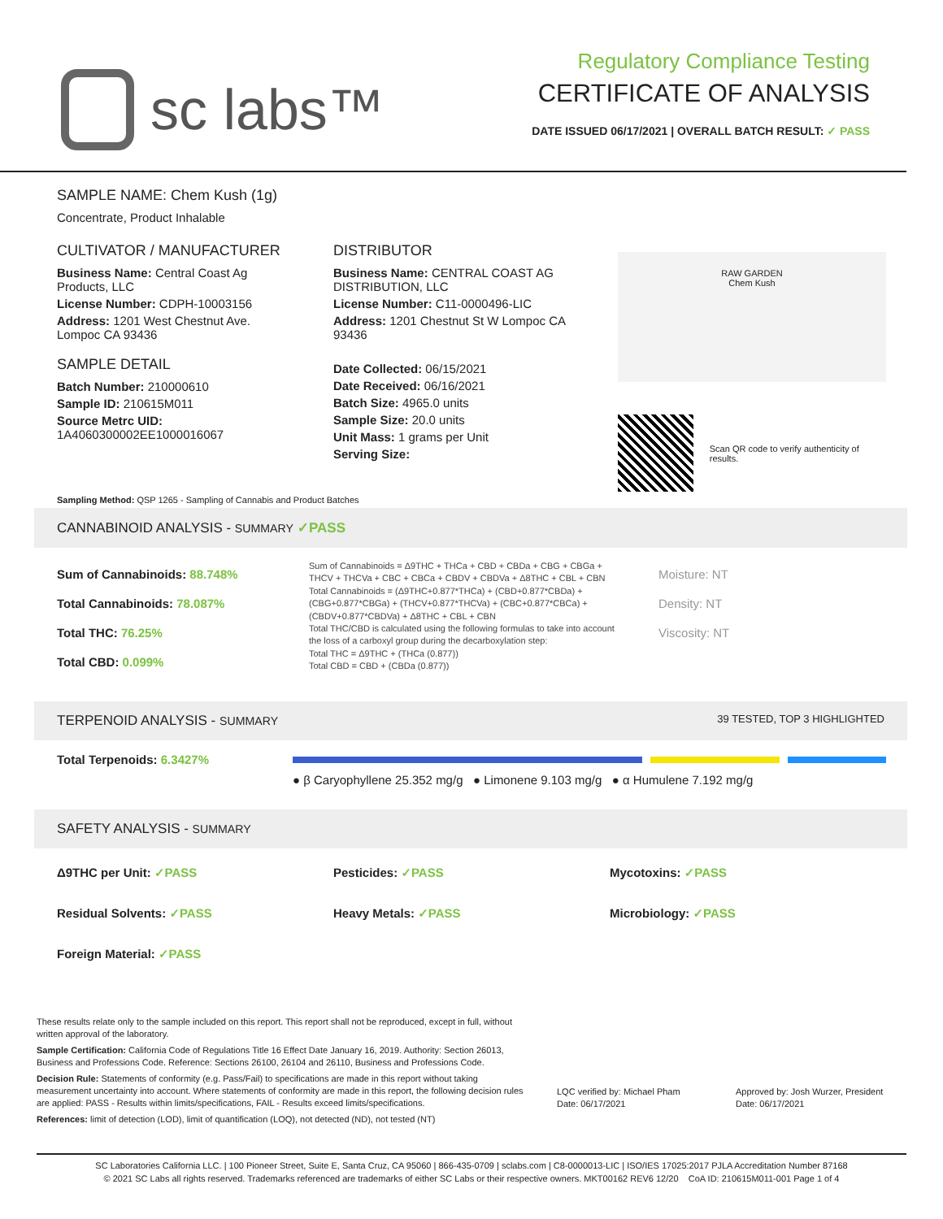sc labs™
Regulatory Compliance Testing
CERTIFICATE OF ANALYSIS
DATE ISSUED 06/17/2021 | OVERALL BATCH RESULT: ✓ PASS
SAMPLE NAME: Chem Kush (1g)
Concentrate, Product Inhalable
CULTIVATOR / MANUFACTURER
Business Name: Central Coast Ag Products, LLC
License Number: CDPH-10003156
Address: 1201 West Chestnut Ave. Lompoc CA 93436
SAMPLE DETAIL
Batch Number: 210000610
Sample ID: 210615M011
Source Metrc UID:
1A4060300002EE1000016067
DISTRIBUTOR
Business Name: CENTRAL COAST AG DISTRIBUTION, LLC
License Number: C11-0000496-LIC
Address: 1201 Chestnut St W Lompoc CA 93436
Date Collected: 06/15/2021
Date Received: 06/16/2021
Batch Size: 4965.0 units
Sample Size: 20.0 units
Unit Mass: 1 grams per Unit
Serving Size:
RAW GARDEN
Chem Kush
Scan QR code to verify authenticity of results.
Sampling Method: QSP 1265 - Sampling of Cannabis and Product Batches
CANNABINOID ANALYSIS - SUMMARY ✓PASS
Sum of Cannabinoids: 88.748%
Total Cannabinoids: 78.087%
Total THC: 76.25%
Total CBD: 0.099%
Sum of Cannabinoids = Δ9THC + THCa + CBD + CBDa + CBG + CBGa + THCV + THCVa + CBC + CBCa + CBDV + CBDVa + Δ8THC + CBL + CBN
Total Cannabinoids = (Δ9THC+0.877*THCa) + (CBD+0.877*CBDa) + (CBG+0.877*CBGa) + (THCV+0.877*THCVa) + (CBC+0.877*CBCa) + (CBDV+0.877*CBDVa) + Δ8THC + CBL + CBN
Total THC/CBD is calculated using the following formulas to take into account the loss of a carboxyl group during the decarboxylation step:
Total THC = Δ9THC + (THCa (0.877))
Total CBD = CBD + (CBDa (0.877))
Moisture: NT
Density: NT
Viscosity: NT
TERPENOID ANALYSIS - SUMMARY 39 TESTED, TOP 3 HIGHLIGHTED
Total Terpenoids: 6.3427%
● β Caryophyllene 25.352 mg/g ● Limonene 9.103 mg/g ● α Humulene 7.192 mg/g
SAFETY ANALYSIS - SUMMARY
Δ9THC per Unit: ✓PASS Pesticides: ✓PASS Mycotoxins: ✓PASS Residual Solvents: ✓PASS Heavy Metals: ✓PASS Microbiology: ✓PASS Foreign Material: ✓PASS
These results relate only to the sample included on this report. This report shall not be reproduced, except in full, without written approval of the laboratory.
Sample Certification: California Code of Regulations Title 16 Effect Date January 16, 2019. Authority: Section 26013, Business and Professions Code. Reference: Sections 26100, 26104 and 26110, Business and Professions Code.
Decision Rule: Statements of conformity (e.g. Pass/Fail) to specifications are made in this report without taking measurement uncertainty into account. Where statements of conformity are made in this report, the following decision rules are applied: PASS - Results within limits/specifications, FAIL - Results exceed limits/specifications.
References: limit of detection (LOD), limit of quantification (LOQ), not detected (ND), not tested (NT)
LQC verified by: Michael Pham
Date: 06/17/2021
Approved by: Josh Wurzer, President
Date: 06/17/2021
SC Laboratories California LLC. | 100 Pioneer Street, Suite E, Santa Cruz, CA 95060 | 866-435-0709 | sclabs.com | C8-0000013-LIC | ISO/IES 17025:2017 PJLA Accreditation Number 87168
© 2021 SC Labs all rights reserved. Trademarks referenced are trademarks of either SC Labs or their respective owners. MKT00162 REV6 12/20 CoA ID: 210615M011-001 Page 1 of 4